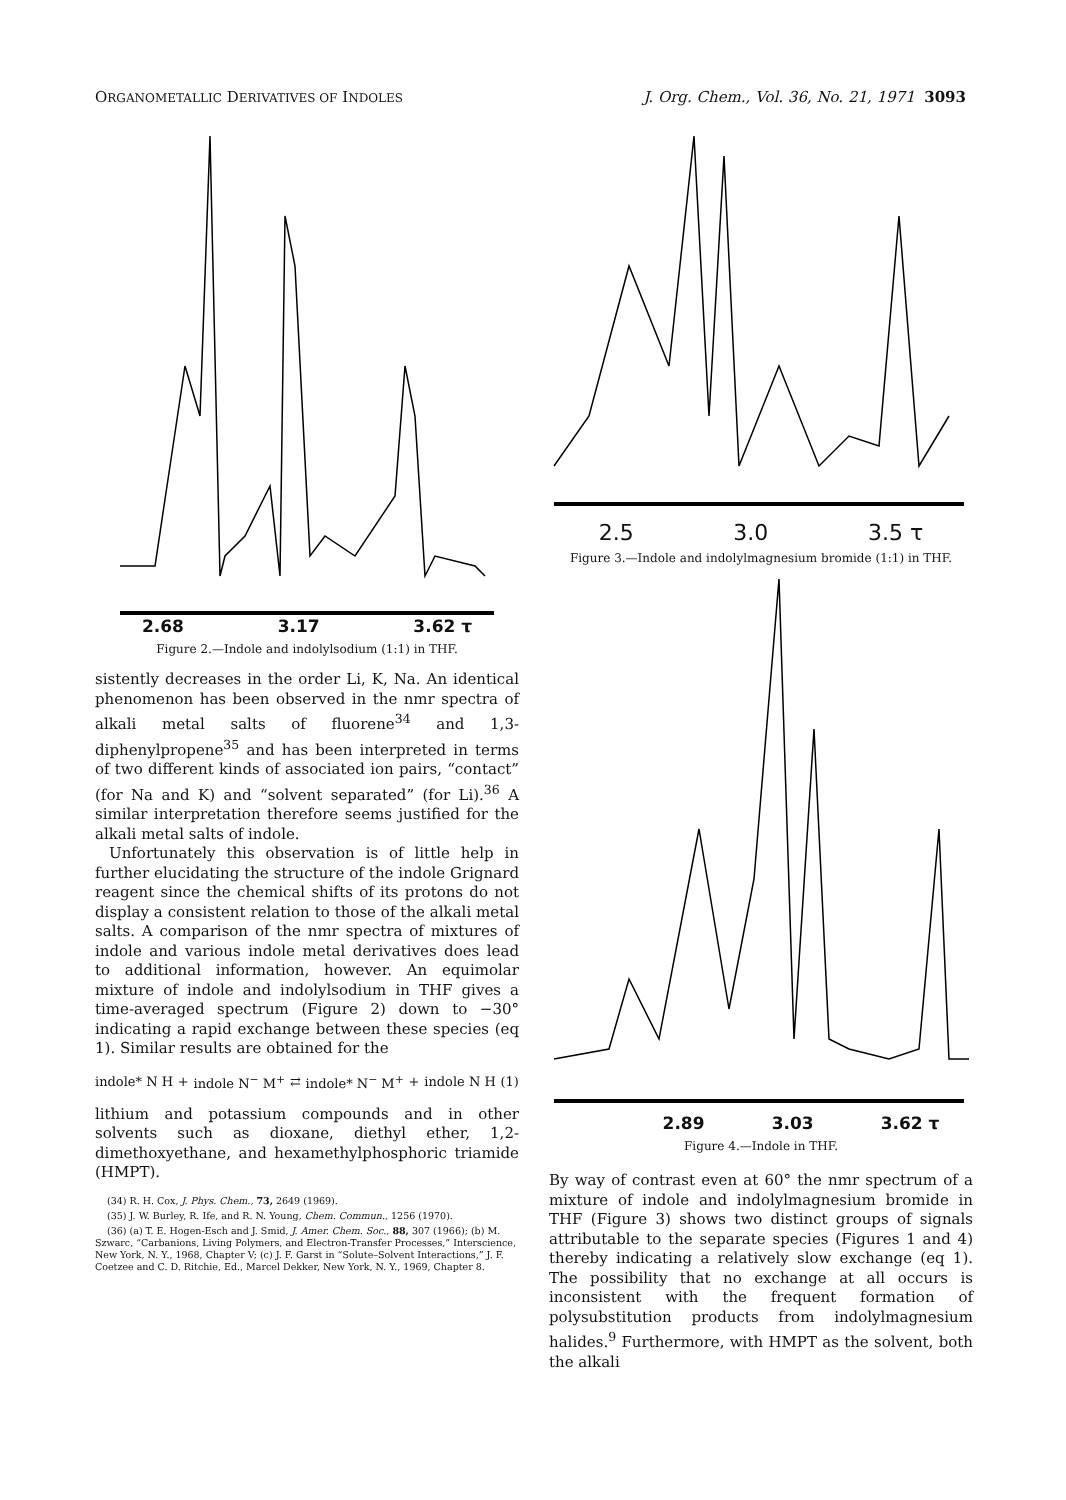ORGANOMETALLIC DERIVATIVES OF INDOLES J. Org. Chem., Vol. 36, No. 21, 1971 3093
2.68 3.17 3.62 τ
Figure 2.—Indole and indolylsodium (1:1) in THF.
sistently decreases in the order Li, K, Na. An identical phenomenon has been observed in the nmr spectra of alkali metal salts of fluorene<sup>34</sup> and 1,3-diphenylpropene<sup>35</sup> and has been interpreted in terms of two different kinds of associated ion pairs, “contact” (for Na and K) and “solvent separated” (for Li).<sup>36</sup> A similar interpretation therefore seems justified for the alkali metal salts of indole.
Unfortunately this observation is of little help in further elucidating the structure of the indole Grignard reagent since the chemical shifts of its protons do not display a consistent relation to those of the alkali metal salts. A comparison of the nmr spectra of mixtures of indole and various indole metal derivatives does lead to additional information, however. An equimolar mixture of indole and indolylsodium in THF gives a time-averaged spectrum (Figure 2) down to −30° indicating a rapid exchange between these species (eq 1). Similar results are obtained for the
indole* N H + indole N<sup>−</sup> M<sup>+</sup> ⇄ indole* N<sup>−</sup> M<sup>+</sup> + indole N H (1)
lithium and potassium compounds and in other solvents such as dioxane, diethyl ether, 1,2-dimethoxyethane, and hexamethylphosphoric triamide (HMPT).
(34) R. H. Cox, J. Phys. Chem., 73, 2649 (1969).
(35) J. W. Burley, R. Ife, and R. N. Young, Chem. Commun., 1256 (1970).
(36) (a) T. E. Hogen-Esch and J. Smid, J. Amer. Chem. Soc., 88, 307 (1966); (b) M. Szwarc, “Carbanions, Living Polymers, and Electron-Transfer Processes,” Interscience, New York, N. Y., 1968, Chapter V; (c) J. F. Garst in “Solute–Solvent Interactions,” J. F. Coetzee and C. D. Ritchie, Ed., Marcel Dekker, New York, N. Y., 1969, Chapter 8.
2.5 3.0 3.5 τ
Figure 3.—Indole and indolylmagnesium bromide (1:1) in THF.
2.89 3.03 3.62 τ
Figure 4.—Indole in THF.
By way of contrast even at 60° the nmr spectrum of a mixture of indole and indolylmagnesium bromide in THF (Figure 3) shows two distinct groups of signals attributable to the separate species (Figures 1 and 4) thereby indicating a relatively slow exchange (eq 1). The possibility that no exchange at all occurs is inconsistent with the frequent formation of polysubstitution products from indolylmagnesium halides.<sup>9</sup> Furthermore, with HMPT as the solvent, both the alkali